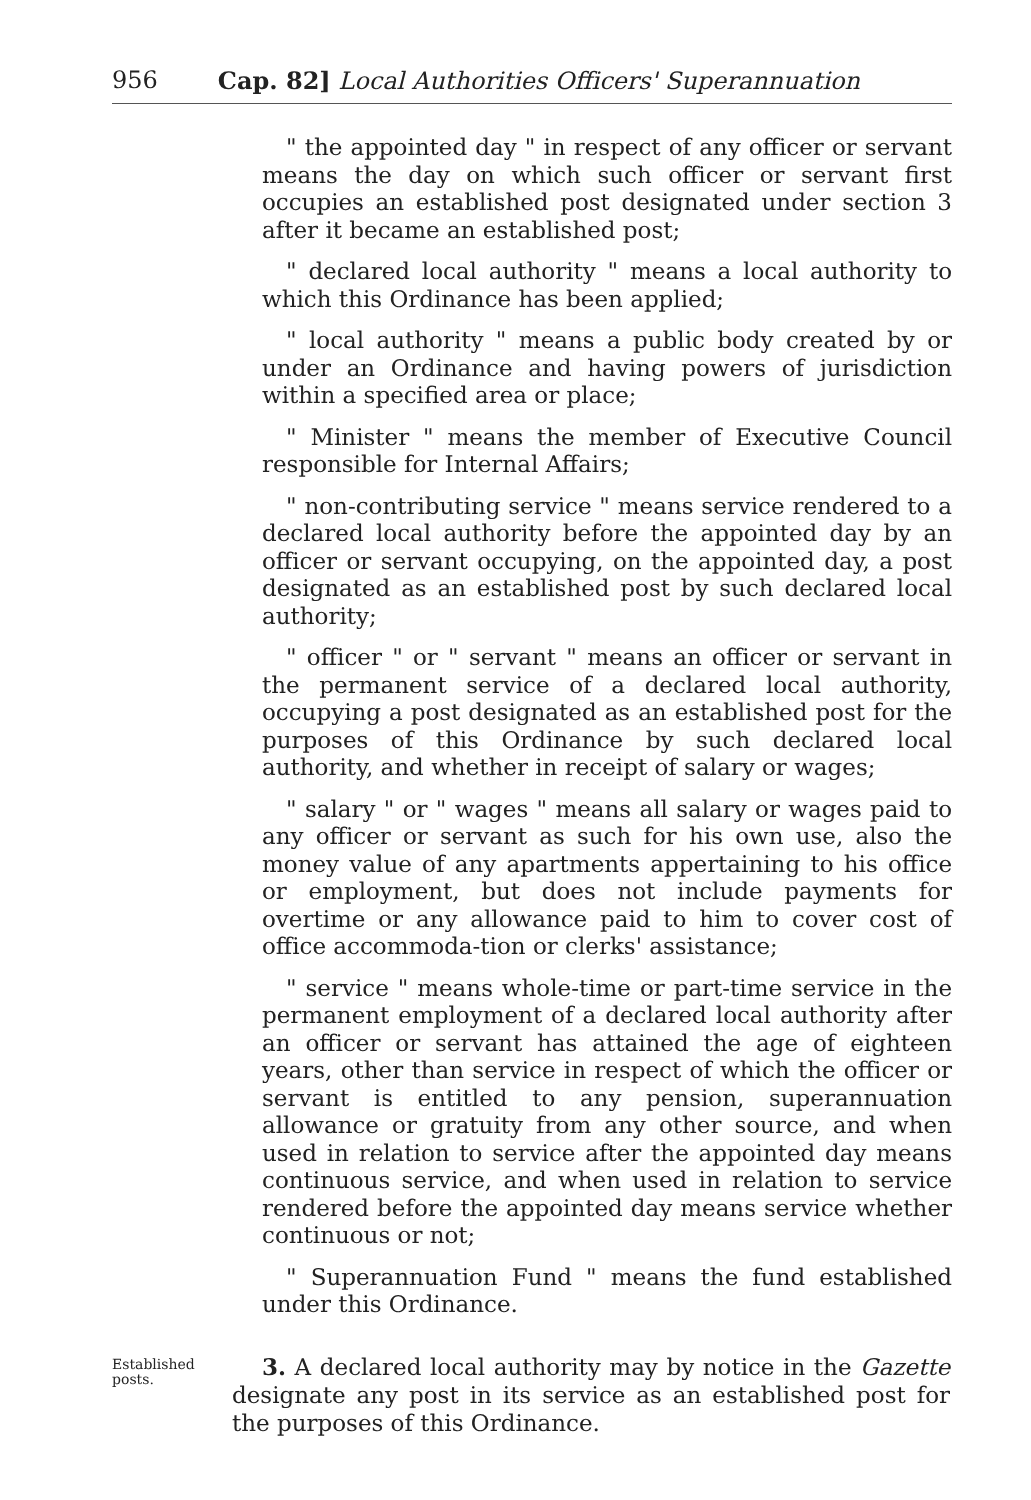956 Cap. 82] Local Authorities Officers' Superannuation
" the appointed day " in respect of any officer or servant means the day on which such officer or servant first occupies an established post designated under section 3 after it became an established post;
" declared local authority " means a local authority to which this Ordinance has been applied;
" local authority " means a public body created by or under an Ordinance and having powers of jurisdiction within a specified area or place;
" Minister " means the member of Executive Council responsible for Internal Affairs;
" non-contributing service " means service rendered to a declared local authority before the appointed day by an officer or servant occupying, on the appointed day, a post designated as an established post by such declared local authority;
" officer " or " servant " means an officer or servant in the permanent service of a declared local authority, occupying a post designated as an established post for the purposes of this Ordinance by such declared local authority, and whether in receipt of salary or wages;
" salary " or " wages " means all salary or wages paid to any officer or servant as such for his own use, also the money value of any apartments appertaining to his office or employment, but does not include payments for overtime or any allowance paid to him to cover cost of office accommoda-tion or clerks' assistance;
" service " means whole-time or part-time service in the permanent employment of a declared local authority after an officer or servant has attained the age of eighteen years, other than service in respect of which the officer or servant is entitled to any pension, superannuation allowance or gratuity from any other source, and when used in relation to service after the appointed day means continuous service, and when used in relation to service rendered before the appointed day means service whether continuous or not;
" Superannuation Fund " means the fund established under this Ordinance.
Established posts.
3. A declared local authority may by notice in the Gazette designate any post in its service as an established post for the purposes of this Ordinance.